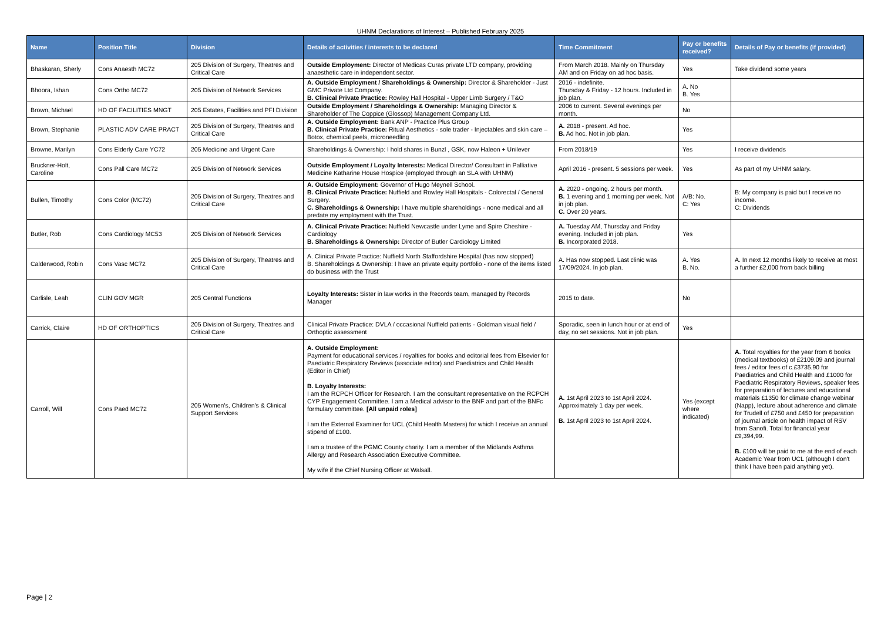UHNM Declarations of Interest – Published February 2025
| Name | Position Title | Division | Details of activities / interests to be declared | Time Commitment | Pay or benefits received? | Details of Pay or benefits (if provided) |
| --- | --- | --- | --- | --- | --- | --- |
| Bhaskaran, Sherly | Cons Anaesth MC72 | 205 Division of Surgery, Theatres and Critical Care | Outside Employment: Director of Medicas Curas private LTD company, providing anaesthetic care in independent sector. | From March 2018. Mainly on Thursday AM and on Friday on ad hoc basis. | Yes | Take dividend some years |
| Bhoora, Ishan | Cons Ortho MC72 | 205 Division of Network Services | A. Outside Employment / Shareholdings & Ownership: Director & Shareholder - Just GMC Private Ltd Company. B. Clinical Private Practice: Rowley Hall Hospital - Upper Limb Surgery / T&O | 2016 - indefinite. Thursday & Friday - 12 hours. Included in job plan. | A. No B. Yes | |
| Brown, Michael | HD OF FACILITIES MNGT | 205 Estates, Facilities and PFI Division | Outside Employment / Shareholdings & Ownership: Managing Director & Shareholder of The Coppice (Glossop) Management Company Ltd. | 2006 to current. Several evenings per month. | No | |
| Brown, Stephanie | PLASTIC ADV CARE PRACT | 205 Division of Surgery, Theatres and Critical Care | A. Outside Employment: Bank ANP - Practice Plus Group B. Clinical Private Practice: Ritual Aesthetics - sole trader - Injectables and skin care – Botox, chemical peels, microneedling | A. 2018 - present. Ad hoc. B. Ad hoc. Not in job plan. | Yes | |
| Browne, Marilyn | Cons Elderly Care YC72 | 205 Medicine and Urgent Care | Shareholdings & Ownership: I hold shares in Bunzl , GSK, now Haleon + Unilever | From 2018/19 | Yes | I receive dividends |
| Bruckner-Holt, Caroline | Cons Pall Care MC72 | 205 Division of Network Services | Outside Employment / Loyalty Interests: Medical Director/ Consultant in Palliative Medicine Katharine House Hospice (employed through an SLA with UHNM) | April 2016 - present. 5 sessions per week. | Yes | As part of my UHNM salary. |
| Bullen, Timothy | Cons Color (MC72) | 205 Division of Surgery, Theatres and Critical Care | A. Outside Employment: Governor of Hugo Meynell School. B. Clinical Private Practice: Nuffield and Rowley Hall Hospitals - Colorectal / General Surgery. C. Shareholdings & Ownership: I have multiple shareholdings - none medical and all predate my employment with the Trust. | A. 2020 - ongoing. 2 hours per month. B. 1 evening and 1 morning per week. Not in job plan. C. Over 20 years. | A/B: No. C: Yes | B: My company is paid but I receive no income. C: Dividends |
| Butler, Rob | Cons Cardiology MC53 | 205 Division of Network Services | A. Clinical Private Practice: Nuffield Newcastle under Lyme and Spire Cheshire - Cardiology B. Shareholdings & Ownership: Director of Butler Cardiology Limited | A. Tuesday AM, Thursday and Friday evening. Included in job plan. B. Incorporated 2018. | Yes | |
| Calderwood, Robin | Cons Vasc MC72 | 205 Division of Surgery, Theatres and Critical Care | A. Clinical Private Practice: Nuffield North Staffordshire Hospital (has now stopped) B. Shareholdings & Ownership: I have an private equity portfolio - none of the items listed do business with the Trust | A. Has now stopped. Last clinic was 17/09/2024. In job plan. | A. Yes B. No. | A. In next 12 months likely to receive at most a further £2,000 from back billing |
| Carlisle, Leah | CLIN GOV MGR | 205 Central Functions | Loyalty Interests: Sister in law works in the Records team, managed by Records Manager | 2015 to date. | No | |
| Carrick, Claire | HD OF ORTHOPTICS | 205 Division of Surgery, Theatres and Critical Care | Clinical Private Practice: DVLA / occasional Nuffield patients - Goldman visual field / Orthoptic assessment | Sporadic, seen in lunch hour or at end of day, no set sessions. Not in job plan. | Yes | |
| Carroll, Will | Cons Paed MC72 | 205 Women's, Children's & Clinical Support Services | A. Outside Employment: Payment for educational services / royalties for books and editorial fees from Elsevier for Paediatric Respiratory Reviews (associate editor) and Paediatrics and Child Health (Editor in Chief) B. Loyalty Interests: I am the RCPCH Officer for Research. I am the consultant representative on the RCPCH CYP Engagement Committee. I am a Medical advisor to the BNF and part of the BNFc formulary committee. [All unpaid roles] I am the External Examiner for UCL (Child Health Masters) for which I receive an annual stipend of £100. I am a trustee of the PGMC County charity. I am a member of the Midlands Asthma Allergy and Research Association Executive Committee. My wife if the Chief Nursing Officer at Walsall. | A. 1st April 2023 to 1st April 2024. Approximately 1 day per week. B. 1st April 2023 to 1st April 2024. | Yes (except where indicated) | A. Total royalties for the year from 6 books (medical textbooks) of £2109.09 and journal fees / editor fees of c.£3735.90 for Paediatrics and Child Health and £1000 for Paediatric Respiratory Reviews, speaker fees for preparation of lectures and educational materials £1350 for climate change webinar (Napp), lecture about adherence and climate for Trudell of £750 and £450 for preparation of journal article on health impact of RSV from Sanofi. Total for financial year £9,394,99. B. £100 will be paid to me at the end of each Academic Year from UCL (although I don't think I have been paid anything yet). |
Page | 2